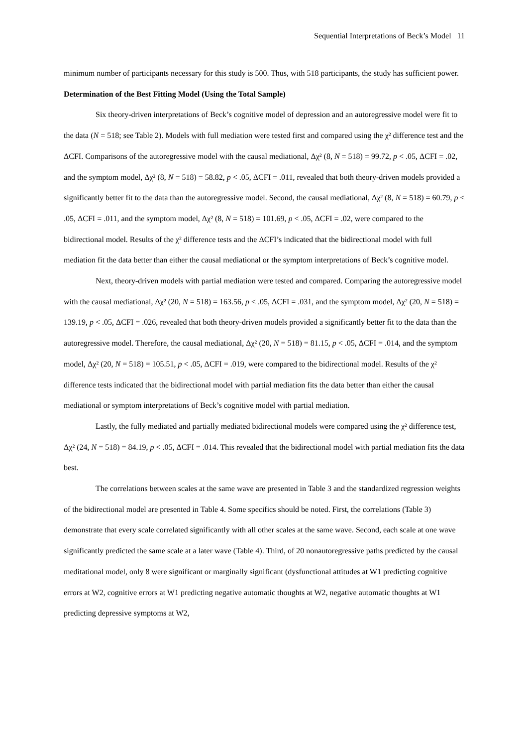Sequential Interpretations of Beck’s Model 11
minimum number of participants necessary for this study is 500. Thus, with 518 participants, the study has sufficient power.
Determination of the Best Fitting Model (Using the Total Sample)
Six theory-driven interpretations of Beck’s cognitive model of depression and an autoregressive model were fit to the data (N = 518; see Table 2). Models with full mediation were tested first and compared using the χ² difference test and the ΔCFI. Comparisons of the autoregressive model with the causal mediational, Δχ² (8, N = 518) = 99.72, p < .05, ΔCFI = .02, and the symptom model, Δχ² (8, N = 518) = 58.82, p < .05, ΔCFI = .011, revealed that both theory-driven models provided a significantly better fit to the data than the autoregressive model. Second, the causal mediational, Δχ² (8, N = 518) = 60.79, p < .05, ΔCFI = .011, and the symptom model, Δχ² (8, N = 518) = 101.69, p < .05, ΔCFI = .02, were compared to the bidirectional model. Results of the χ² difference tests and the ΔCFI’s indicated that the bidirectional model with full mediation fit the data better than either the causal mediational or the symptom interpretations of Beck’s cognitive model.
Next, theory-driven models with partial mediation were tested and compared. Comparing the autoregressive model with the causal mediational, Δχ² (20, N = 518) = 163.56, p < .05, ΔCFI = .031, and the symptom model, Δχ² (20, N = 518) = 139.19, p < .05, ΔCFI = .026, revealed that both theory-driven models provided a significantly better fit to the data than the autoregressive model. Therefore, the causal mediational, Δχ² (20, N = 518) = 81.15, p < .05, ΔCFI = .014, and the symptom model, Δχ² (20, N = 518) = 105.51, p < .05, ΔCFI = .019, were compared to the bidirectional model. Results of the χ² difference tests indicated that the bidirectional model with partial mediation fits the data better than either the causal mediational or symptom interpretations of Beck’s cognitive model with partial mediation.
Lastly, the fully mediated and partially mediated bidirectional models were compared using the χ² difference test, Δχ² (24, N = 518) = 84.19, p < .05, ΔCFI = .014. This revealed that the bidirectional model with partial mediation fits the data best.
The correlations between scales at the same wave are presented in Table 3 and the standardized regression weights of the bidirectional model are presented in Table 4. Some specifics should be noted. First, the correlations (Table 3) demonstrate that every scale correlated significantly with all other scales at the same wave. Second, each scale at one wave significantly predicted the same scale at a later wave (Table 4). Third, of 20 nonautoregressive paths predicted by the causal meditational model, only 8 were significant or marginally significant (dysfunctional attitudes at W1 predicting cognitive errors at W2, cognitive errors at W1 predicting negative automatic thoughts at W2, negative automatic thoughts at W1 predicting depressive symptoms at W2,